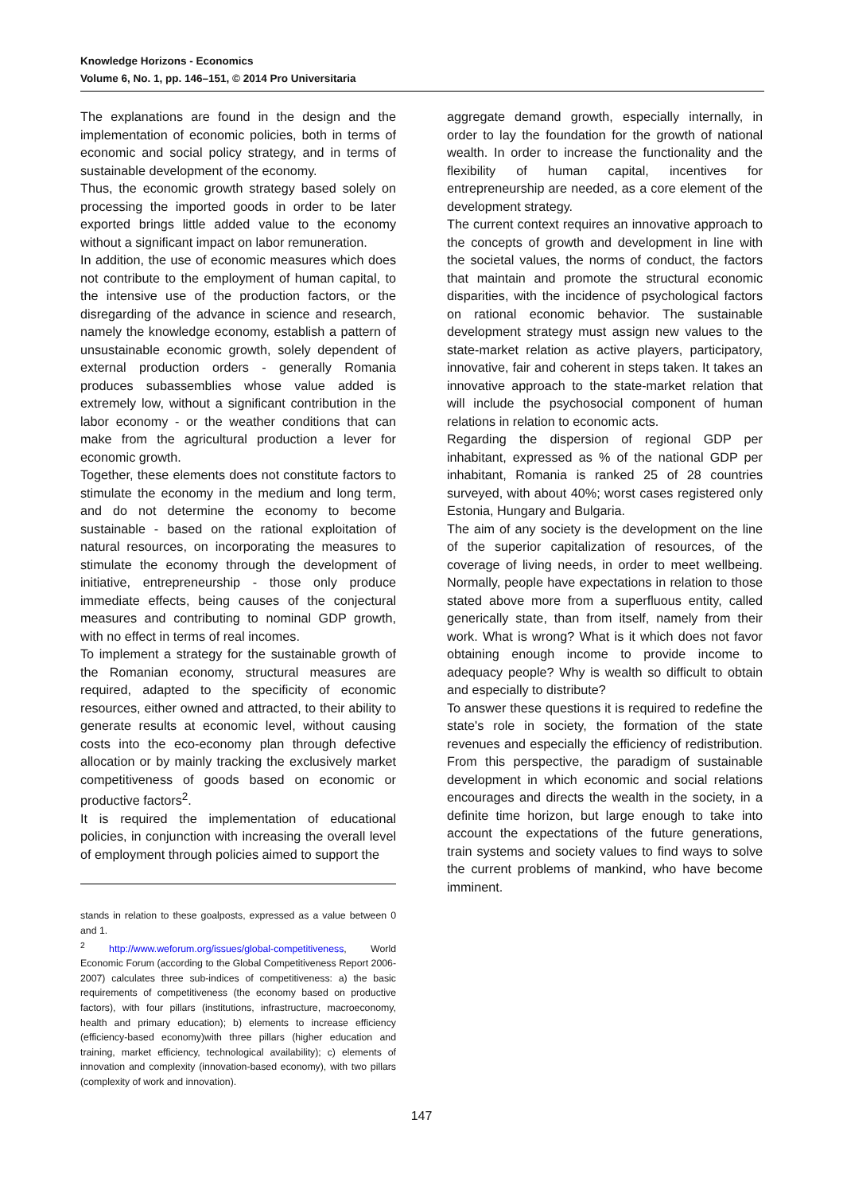Knowledge Horizons - Economics
Volume 6, No. 1, pp. 146–151, © 2014 Pro Universitaria
The explanations are found in the design and the implementation of economic policies, both in terms of economic and social policy strategy, and in terms of sustainable development of the economy.
Thus, the economic growth strategy based solely on processing the imported goods in order to be later exported brings little added value to the economy without a significant impact on labor remuneration.
In addition, the use of economic measures which does not contribute to the employment of human capital, to the intensive use of the production factors, or the disregarding of the advance in science and research, namely the knowledge economy, establish a pattern of unsustainable economic growth, solely dependent of external production orders - generally Romania produces subassemblies whose value added is extremely low, without a significant contribution in the labor economy - or the weather conditions that can make from the agricultural production a lever for economic growth.
Together, these elements does not constitute factors to stimulate the economy in the medium and long term, and do not determine the economy to become sustainable - based on the rational exploitation of natural resources, on incorporating the measures to stimulate the economy through the development of initiative, entrepreneurship - those only produce immediate effects, being causes of the conjectural measures and contributing to nominal GDP growth, with no effect in terms of real incomes.
To implement a strategy for the sustainable growth of the Romanian economy, structural measures are required, adapted to the specificity of economic resources, either owned and attracted, to their ability to generate results at economic level, without causing costs into the eco-economy plan through defective allocation or by mainly tracking the exclusively market competitiveness of goods based on economic or productive factors<sup>2</sup>.
It is required the implementation of educational policies, in conjunction with increasing the overall level of employment through policies aimed to support the
stands in relation to these goalposts, expressed as a value between 0 and 1.
<sup>2</sup> http://www.weforum.org/issues/global-competitiveness, World Economic Forum (according to the Global Competitiveness Report 2006-2007) calculates three sub-indices of competitiveness: a) the basic requirements of competitiveness (the economy based on productive factors), with four pillars (institutions, infrastructure, macroeconomy, health and primary education); b) elements to increase efficiency (efficiency-based economy)with three pillars (higher education and training, market efficiency, technological availability); c) elements of innovation and complexity (innovation-based economy), with two pillars (complexity of work and innovation).
aggregate demand growth, especially internally, in order to lay the foundation for the growth of national wealth. In order to increase the functionality and the flexibility of human capital, incentives for entrepreneurship are needed, as a core element of the development strategy.
The current context requires an innovative approach to the concepts of growth and development in line with the societal values, the norms of conduct, the factors that maintain and promote the structural economic disparities, with the incidence of psychological factors on rational economic behavior. The sustainable development strategy must assign new values to the state-market relation as active players, participatory, innovative, fair and coherent in steps taken. It takes an innovative approach to the state-market relation that will include the psychosocial component of human relations in relation to economic acts.
Regarding the dispersion of regional GDP per inhabitant, expressed as % of the national GDP per inhabitant, Romania is ranked 25 of 28 countries surveyed, with about 40%; worst cases registered only Estonia, Hungary and Bulgaria.
The aim of any society is the development on the line of the superior capitalization of resources, of the coverage of living needs, in order to meet wellbeing. Normally, people have expectations in relation to those stated above more from a superfluous entity, called generically state, than from itself, namely from their work. What is wrong? What is it which does not favor obtaining enough income to provide income to adequacy people? Why is wealth so difficult to obtain and especially to distribute?
To answer these questions it is required to redefine the state's role in society, the formation of the state revenues and especially the efficiency of redistribution. From this perspective, the paradigm of sustainable development in which economic and social relations encourages and directs the wealth in the society, in a definite time horizon, but large enough to take into account the expectations of the future generations, train systems and society values to find ways to solve the current problems of mankind, who have become imminent.
147